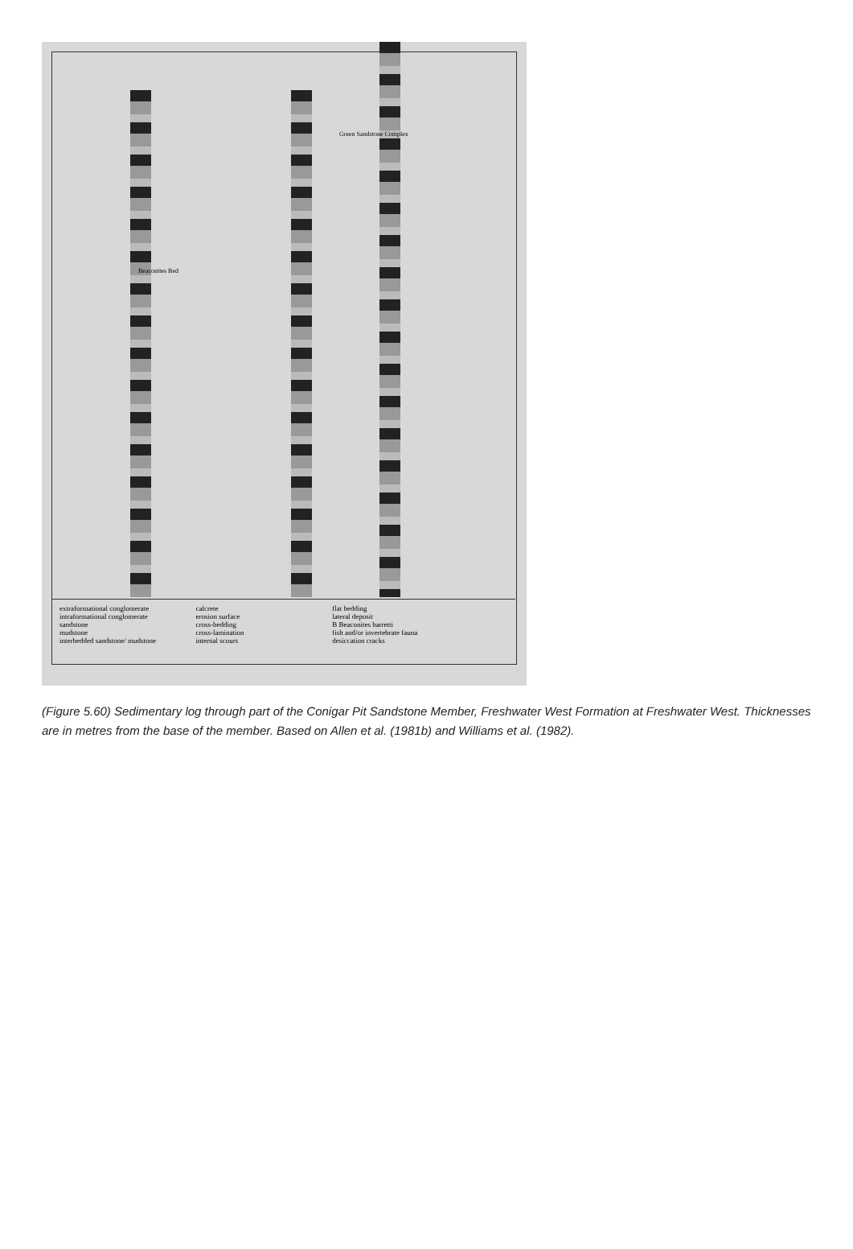Green Sandstone Complex
Beaconites Bed
extraformational conglomerate
intraformational conglomerate
sandstone
mudstone
interbedded sandstone/ mudstone
calcrete
erosion surface
cross-bedding
cross-lamination
internal scours
flat bedding
lateral deposit
B Beaconites barretti
fish and/or invertebrate fauna
desiccation cracks
(Figure 5.60) Sedimentary log through part of the Conigar Pit Sandstone Member, Freshwater West Formation at Freshwater West. Thicknesses are in metres from the base of the member. Based on Allen et al. (1981b) and Williams et al. (1982).